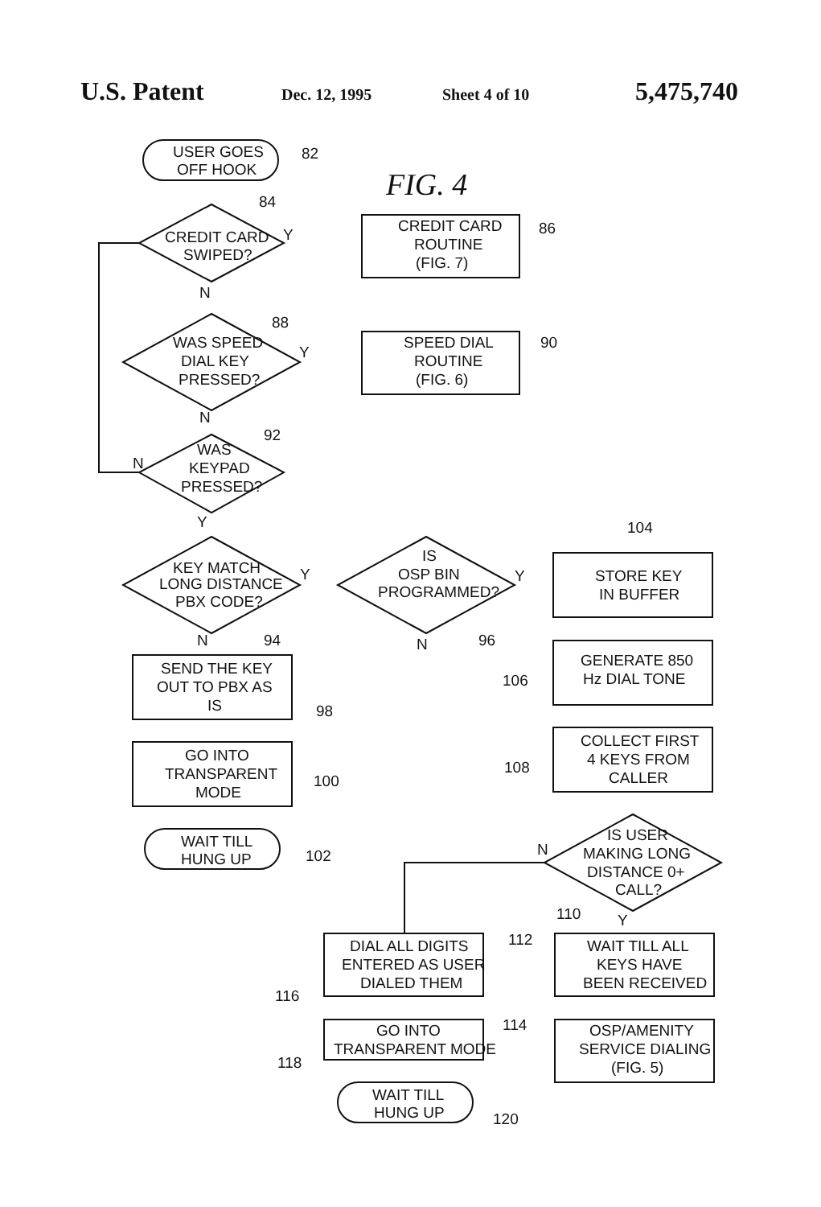U.S. Patent Dec. 12, 1995 Sheet 4 of 10 5,475,740
FIG. 4
USER GOES
OFF HOOK
82
CREDIT CARD
SWIPED?
84
Y
CREDIT CARD
ROUTINE
(FIG. 7)
86
N
WAS SPEED
DIAL KEY
PRESSED?
88
Y
SPEED DIAL
ROUTINE
(FIG. 6)
90
N
WAS
KEYPAD
PRESSED?
92
N
Y
KEY MATCH
LONG DISTANCE
PBX CODE?
94
Y
IS
OSP BIN
PROGRAMMED?
96
Y
N
STORE KEY
IN BUFFER
104
N
SEND THE KEY
OUT TO PBX AS
IS
98
GENERATE 850
Hz DIAL TONE
106
GO INTO
TRANSPARENT
MODE
100
COLLECT FIRST
4 KEYS FROM
CALLER
108
WAIT TILL
HUNG UP
102
IS USER
MAKING LONG
DISTANCE 0+
CALL?
N
110
Y
DIAL ALL DIGITS
ENTERED AS USER
DIALED THEM
116
WAIT TILL ALL
KEYS HAVE
BEEN RECEIVED
112
GO INTO
TRANSPARENT MODE
118
OSP/AMENITY
SERVICE DIALING
(FIG. 5)
114
WAIT TILL
HUNG UP
120